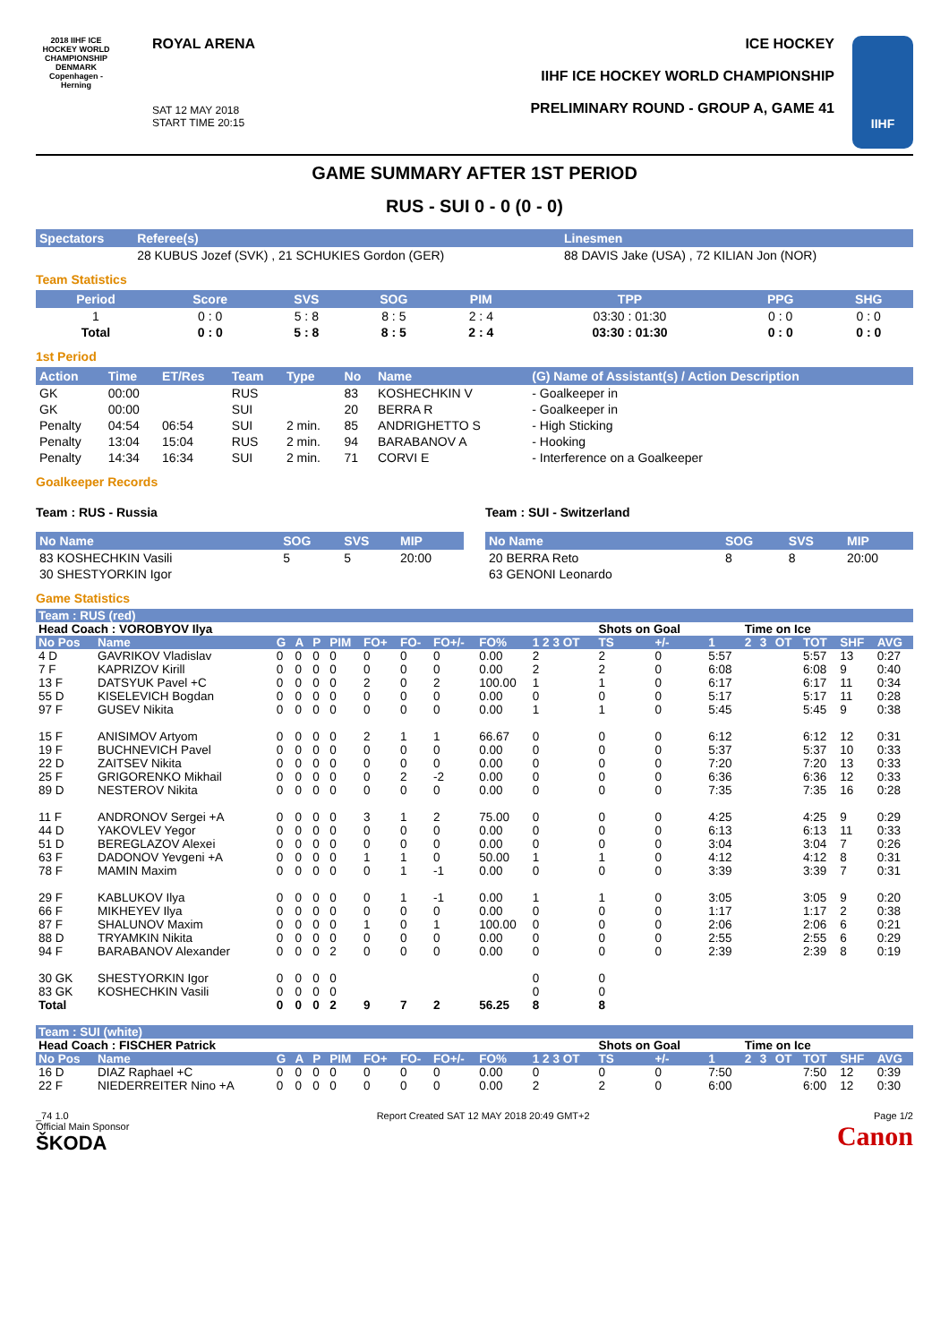2018 IIHF ICE HOCKEY WORLD CHAMPIONSHIP DENMARK Copenhagen - Herning
ROYAL ARENA
SAT 12 MAY 2018
START TIME 20:15
ICE HOCKEY
IIHF ICE HOCKEY WORLD CHAMPIONSHIP
PRELIMINARY ROUND - GROUP A, GAME 41
IIHF
GAME SUMMARY AFTER 1ST PERIOD
RUS - SUI 0 - 0 (0 - 0)
| Spectators | Referee(s) | Linesmen |
| --- | --- | --- |
| | 28 KUBUS Jozef (SVK) , 21 SCHUKIES Gordon (GER) | 88 DAVIS Jake (USA) , 72 KILIAN Jon (NOR) |
Team Statistics
| Period | Score | SVS | SOG | PIM | TPP | PPG | SHG |
| --- | --- | --- | --- | --- | --- | --- | --- |
| 1 | 0 : 0 | 5 : 8 | 8 : 5 | 2 : 4 | 03:30 : 01:30 | 0 : 0 | 0 : 0 |
| Total | 0 : 0 | 5 : 8 | 8 : 5 | 2 : 4 | 03:30 : 01:30 | 0 : 0 | 0 : 0 |
1st Period
| Action | Time | ET/Res | Team | Type | No | Name | (G) Name of Assistant(s) / Action Description |
| --- | --- | --- | --- | --- | --- | --- | --- |
| GK | 00:00 | | RUS | | 83 | KOSHECHKIN V | - Goalkeeper in |
| GK | 00:00 | | SUI | | 20 | BERRA R | - Goalkeeper in |
| Penalty | 04:54 | 06:54 | SUI | 2 min. | 85 | ANDRIGHETTO S | - High Sticking |
| Penalty | 13:04 | 15:04 | RUS | 2 min. | 94 | BARABANOV A | - Hooking |
| Penalty | 14:34 | 16:34 | SUI | 2 min. | 71 | CORVI E | - Interference on a Goalkeeper |
Goalkeeper Records
Team : RUS - Russia
| No Name | SOG | SVS | MIP |
| --- | --- | --- | --- |
| 83 KOSHECHKIN Vasili | 5 | 5 | 20:00 |
| 30 SHESTYORKIN Igor | | | |
Team : SUI - Switzerland
| No Name | SOG | SVS | MIP |
| --- | --- | --- | --- |
| 20 BERRA Reto | 8 | 8 | 20:00 |
| 63 GENONI Leonardo | | | |
Game Statistics
| Team : RUS (red) | | | | | | | | | | | | | | | | | | | |
| --- | --- | --- | --- | --- | --- | --- | --- | --- | --- | --- | --- | --- | --- | --- | --- | --- | --- | --- | --- |
| Head Coach : VOROBYOV Ilya | | | | | | | | | | | Shots on Goal | | | Time on Ice | | | | | |
| No Pos | Name | G | A | P | PIM | FO+ | FO- | FO+/- | FO% | 1 2 3 OT | TS | +/- | 1 | 2 | 3 | OT | TOT | SHF | AVG |
| 4 D | GAVRIKOV Vladislav | 0 | 0 | 0 | 0 | 0 | 0 | 0 | 0.00 | 2 | 2 | 0 | 5:57 | | | | 5:57 | 13 | 0:27 |
| 7 F | KAPRIZOV Kirill | 0 | 0 | 0 | 0 | 0 | 0 | 0 | 0.00 | 2 | 2 | 0 | 6:08 | | | | 6:08 | 9 | 0:40 |
| 13 F | DATSYUK Pavel +C | 0 | 0 | 0 | 0 | 2 | 0 | 2 | 100.00 | 1 | 1 | 0 | 6:17 | | | | 6:17 | 11 | 0:34 |
| 55 D | KISELEVICH Bogdan | 0 | 0 | 0 | 0 | 0 | 0 | 0 | 0.00 | 0 | 0 | 0 | 5:17 | | | | 5:17 | 11 | 0:28 |
| 97 F | GUSEV Nikita | 0 | 0 | 0 | 0 | 0 | 0 | 0 | 0.00 | 1 | 1 | 0 | 5:45 | | | | 5:45 | 9 | 0:38 |
| 15 F | ANISIMOV Artyom | 0 | 0 | 0 | 0 | 2 | 1 | 1 | 66.67 | 0 | 0 | 0 | 6:12 | | | | 6:12 | 12 | 0:31 |
| 19 F | BUCHNEVICH Pavel | 0 | 0 | 0 | 0 | 0 | 0 | 0 | 0.00 | 0 | 0 | 0 | 5:37 | | | | 5:37 | 10 | 0:33 |
| 22 D | ZAITSEV Nikita | 0 | 0 | 0 | 0 | 0 | 0 | 0 | 0.00 | 0 | 0 | 0 | 7:20 | | | | 7:20 | 13 | 0:33 |
| 25 F | GRIGORENKO Mikhail | 0 | 0 | 0 | 0 | 0 | 2 | -2 | 0.00 | 0 | 0 | 0 | 6:36 | | | | 6:36 | 12 | 0:33 |
| 89 D | NESTEROV Nikita | 0 | 0 | 0 | 0 | 0 | 0 | 0 | 0.00 | 0 | 0 | 0 | 7:35 | | | | 7:35 | 16 | 0:28 |
| 11 F | ANDRONOV Sergei +A | 0 | 0 | 0 | 0 | 3 | 1 | 2 | 75.00 | 0 | 0 | 0 | 4:25 | | | | 4:25 | 9 | 0:29 |
| 44 D | YAKOVLEV Yegor | 0 | 0 | 0 | 0 | 0 | 0 | 0 | 0.00 | 0 | 0 | 0 | 6:13 | | | | 6:13 | 11 | 0:33 |
| 51 D | BEREGLAZOV Alexei | 0 | 0 | 0 | 0 | 0 | 0 | 0 | 0.00 | 0 | 0 | 0 | 3:04 | | | | 3:04 | 7 | 0:26 |
| 63 F | DADONOV Yevgeni +A | 0 | 0 | 0 | 0 | 1 | 1 | 0 | 50.00 | 1 | 1 | 0 | 4:12 | | | | 4:12 | 8 | 0:31 |
| 78 F | MAMIN Maxim | 0 | 0 | 0 | 0 | 0 | 1 | -1 | 0.00 | 0 | 0 | 0 | 3:39 | | | | 3:39 | 7 | 0:31 |
| 29 F | KABLUKOV Ilya | 0 | 0 | 0 | 0 | 0 | 1 | -1 | 0.00 | 1 | 1 | 0 | 3:05 | | | | 3:05 | 9 | 0:20 |
| 66 F | MIKHEYEV Ilya | 0 | 0 | 0 | 0 | 0 | 0 | 0 | 0.00 | 0 | 0 | 0 | 1:17 | | | | 1:17 | 2 | 0:38 |
| 87 F | SHALUNOV Maxim | 0 | 0 | 0 | 0 | 1 | 0 | 1 | 100.00 | 0 | 0 | 0 | 2:06 | | | | 2:06 | 6 | 0:21 |
| 88 D | TRYAMKIN Nikita | 0 | 0 | 0 | 0 | 0 | 0 | 0 | 0.00 | 0 | 0 | 0 | 2:55 | | | | 2:55 | 6 | 0:29 |
| 94 F | BARABANOV Alexander | 0 | 0 | 0 | 2 | 0 | 0 | 0 | 0.00 | 0 | 0 | 0 | 2:39 | | | | 2:39 | 8 | 0:19 |
| 30 GK | SHESTYORKIN Igor | 0 | 0 | 0 | 0 | | | | | 0 | 0 | | | | | | | | |
| 83 GK | KOSHECHKIN Vasili | 0 | 0 | 0 | 0 | | | | | 0 | 0 | | | | | | | | |
| Total | | 0 | 0 | 0 | 2 | 9 | 7 | 2 | 56.25 | 8 | 8 | | | | | | | | |
| Team : SUI (white) | | | | | | | | | | | | | | | | | | | |
| Head Coach : FISCHER Patrick | | | | | | | | | | | Shots on Goal | | | Time on Ice | | | | | |
| No Pos | Name | G | A | P | PIM | FO+ | FO- | FO+/- | FO% | 1 2 3 OT | TS | +/- | 1 | 2 | 3 | OT | TOT | SHF | AVG |
| 16 D | DIAZ Raphael +C | 0 | 0 | 0 | 0 | 0 | 0 | 0 | 0.00 | 0 | 0 | 0 | 7:50 | | | | 7:50 | 12 | 0:39 |
| 22 F | NIEDERREITER Nino +A | 0 | 0 | 0 | 0 | 0 | 0 | 0 | 0.00 | 2 | 2 | 0 | 6:00 | | | | 6:00 | 12 | 0:30 |
_74 1.0
Official Main Sponsor
ŠKODA
Report Created SAT 12 MAY 2018 20:49 GMT+2
Page 1/2
Canon